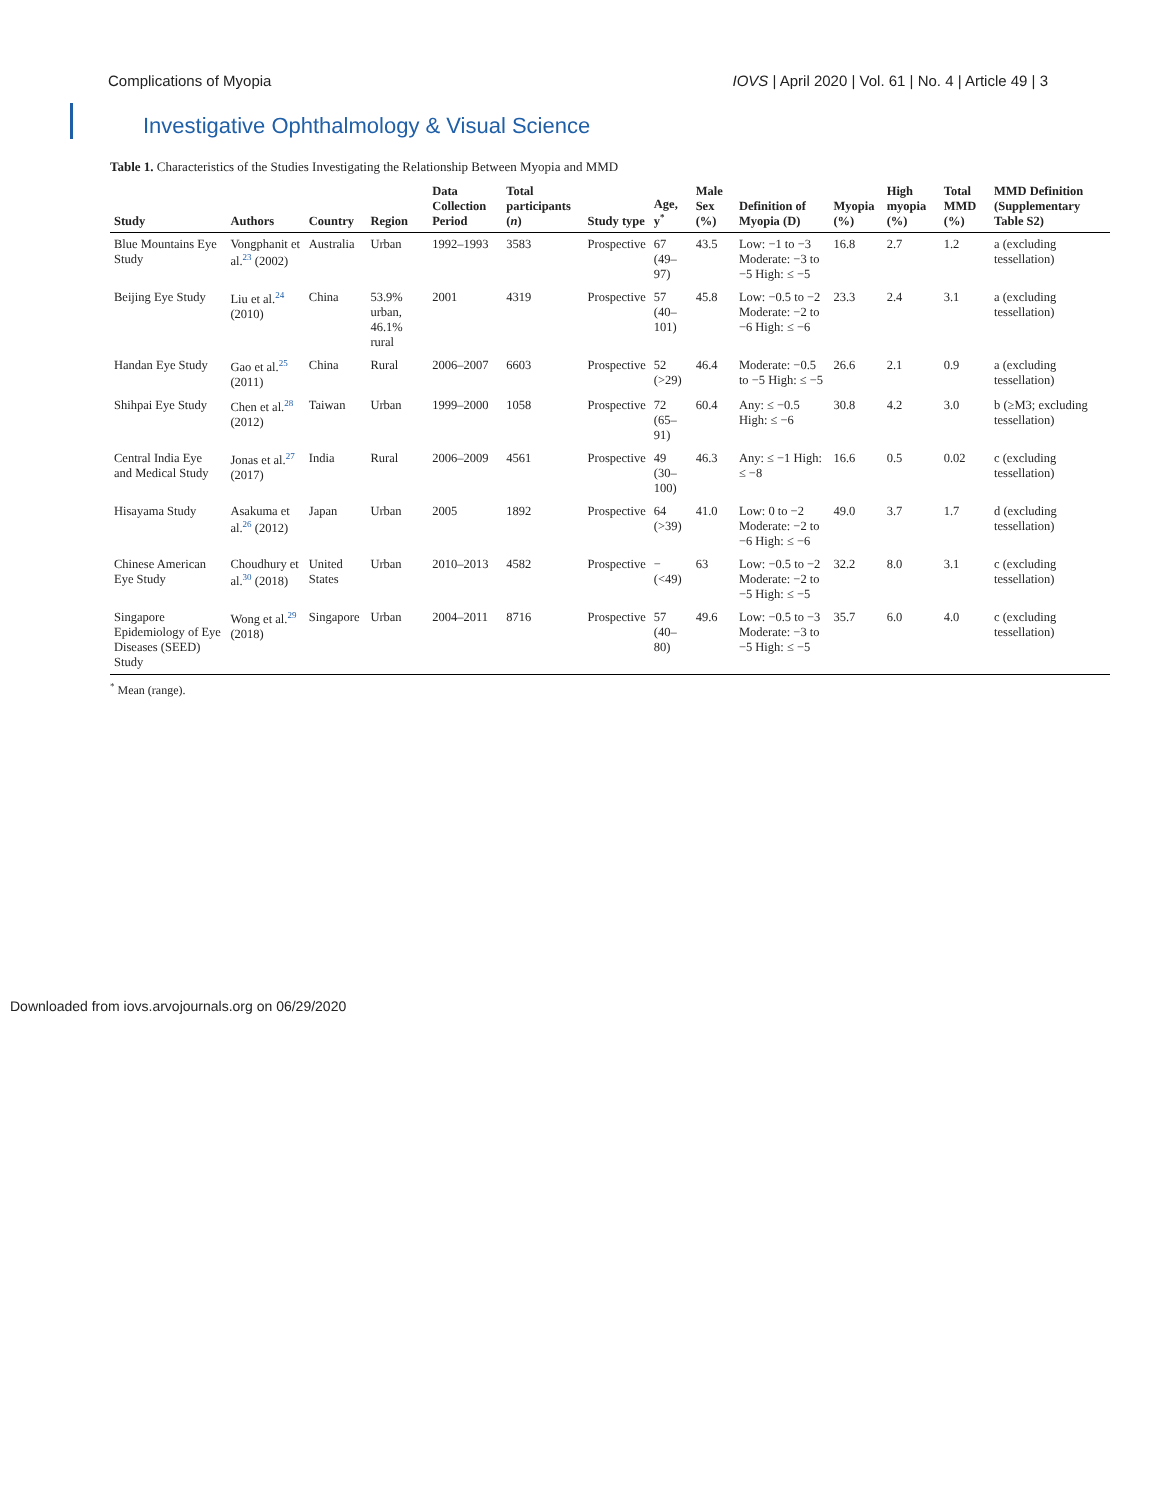Complications of Myopia IOVS | April 2020 | Vol. 61 | No. 4 | Article 49 | 3
Investigative Ophthalmology & Visual Science
Table 1. Characteristics of the Studies Investigating the Relationship Between Myopia and MMD
| Study | Authors | Country | Region | Data Collection Period | Total participants ( n ) | Study type | Age, y<sup>*</sup> | Male Sex (%) | Definition of Myopia (D) | Myopia (%) | High myopia (%) | Total MMD (%) | MMD Definition (Supplementary Table S2) |
| --- | --- | --- | --- | --- | --- | --- | --- | --- | --- | --- | --- | --- | --- |
| Blue Mountains Eye Study | Vongphanit et al.<sup>23</sup> (2002) | Australia | Urban | 1992–1993 | 3583 | Prospective | 67 (49–97) | 43.5 | Low: −1 to −3 Moderate: −3 to −5 High: ≤ −5 | 16.8 | 2.7 | 1.2 | a (excluding tessellation) |
| Beijing Eye Study | Liu et al.<sup>24</sup> (2010) | China | 53.9% urban, 46.1% rural | 2001 | 4319 | Prospective | 57 (40–101) | 45.8 | Low: −0.5 to −2 Moderate: −2 to −6 High: ≤ −6 | 23.3 | 2.4 | 3.1 | a (excluding tessellation) |
| Handan Eye Study | Gao et al.<sup>25</sup> (2011) | China | Rural | 2006–2007 | 6603 | Prospective | 52 (>29) | 46.4 | Moderate: −0.5 to −5 High: ≤ −5 | 26.6 | 2.1 | 0.9 | a (excluding tessellation) |
| Shihpai Eye Study | Chen et al.<sup>28</sup> (2012) | Taiwan | Urban | 1999–2000 | 1058 | Prospective | 72 (65–91) | 60.4 | Any: ≤ −0.5 High: ≤ −6 | 30.8 | 4.2 | 3.0 | b (≥M3; excluding tessellation) |
| Central India Eye and Medical Study | Jonas et al.<sup>27</sup> (2017) | India | Rural | 2006–2009 | 4561 | Prospective | 49 (30–100) | 46.3 | Any: ≤ −1 High: ≤ −8 | 16.6 | 0.5 | 0.02 | c (excluding tessellation) |
| Hisayama Study | Asakuma et al.<sup>26</sup> (2012) | Japan | Urban | 2005 | 1892 | Prospective | 64 (>39) | 41.0 | Low: 0 to −2 Moderate: −2 to −6 High: ≤ −6 | 49.0 | 3.7 | 1.7 | d (excluding tessellation) |
| Chinese American Eye Study | Choudhury et al.<sup>30</sup> (2018) | United States | Urban | 2010–2013 | 4582 | Prospective | − (<49) | 63 | Low: −0.5 to −2 Moderate: −2 to −5 High: ≤ −5 | 32.2 | 8.0 | 3.1 | c (excluding tessellation) |
| Singapore Epidemiology of Eye Diseases (SEED) Study | Wong et al.<sup>29</sup> (2018) | Singapore | Urban | 2004–2011 | 8716 | Prospective | 57 (40–80) | 49.6 | Low: −0.5 to −3 Moderate: −3 to −5 High: ≤ −5 | 35.7 | 6.0 | 4.0 | c (excluding tessellation) |
<sup>*</sup> Mean (range).
Downloaded from iovs.arvojournals.org on 06/29/2020